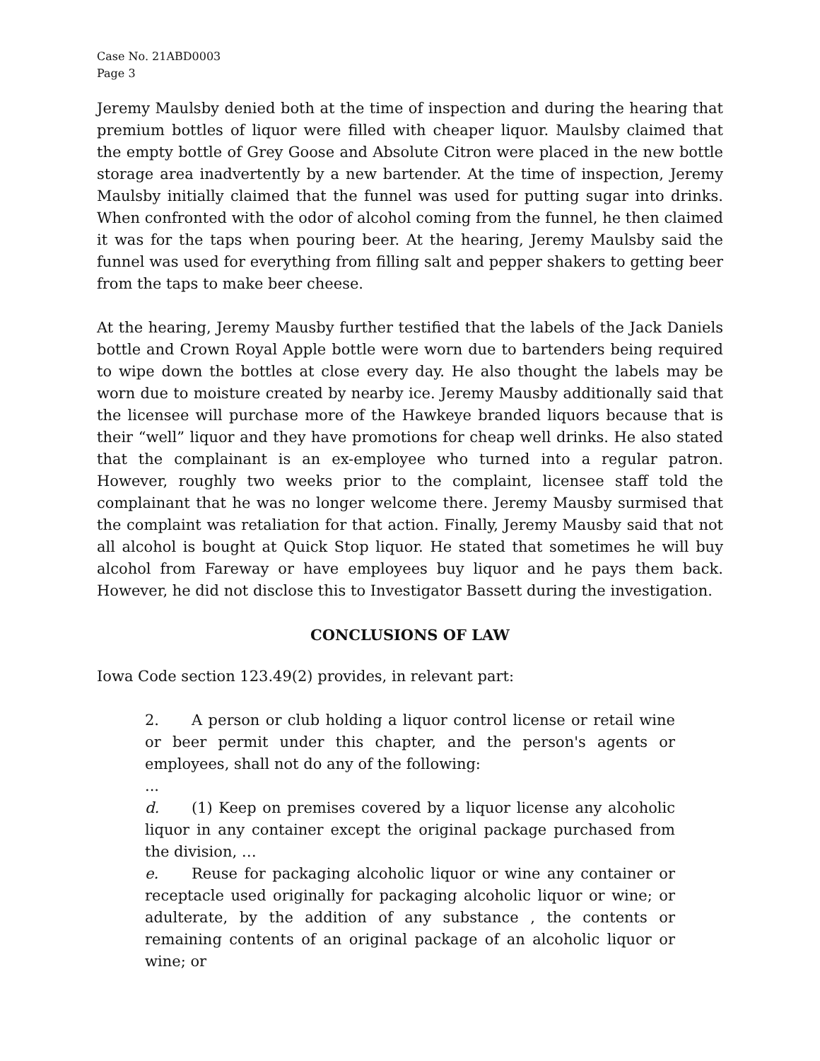Case No. 21ABD0003
Page 3
Jeremy Maulsby denied both at the time of inspection and during the hearing that premium bottles of liquor were filled with cheaper liquor. Maulsby claimed that the empty bottle of Grey Goose and Absolute Citron were placed in the new bottle storage area inadvertently by a new bartender. At the time of inspection, Jeremy Maulsby initially claimed that the funnel was used for putting sugar into drinks. When confronted with the odor of alcohol coming from the funnel, he then claimed it was for the taps when pouring beer. At the hearing, Jeremy Maulsby said the funnel was used for everything from filling salt and pepper shakers to getting beer from the taps to make beer cheese.
At the hearing, Jeremy Mausby further testified that the labels of the Jack Daniels bottle and Crown Royal Apple bottle were worn due to bartenders being required to wipe down the bottles at close every day. He also thought the labels may be worn due to moisture created by nearby ice. Jeremy Mausby additionally said that the licensee will purchase more of the Hawkeye branded liquors because that is their “well” liquor and they have promotions for cheap well drinks. He also stated that the complainant is an ex-employee who turned into a regular patron. However, roughly two weeks prior to the complaint, licensee staff told the complainant that he was no longer welcome there. Jeremy Mausby surmised that the complaint was retaliation for that action. Finally, Jeremy Mausby said that not all alcohol is bought at Quick Stop liquor. He stated that sometimes he will buy alcohol from Fareway or have employees buy liquor and he pays them back. However, he did not disclose this to Investigator Bassett during the investigation.
CONCLUSIONS OF LAW
Iowa Code section 123.49(2) provides, in relevant part:
2. A person or club holding a liquor control license or retail wine or beer permit under this chapter, and the person's agents or employees, shall not do any of the following:
...
d. (1) Keep on premises covered by a liquor license any alcoholic liquor in any container except the original package purchased from the division, …
e. Reuse for packaging alcoholic liquor or wine any container or receptacle used originally for packaging alcoholic liquor or wine; or adulterate, by the addition of any substance , the contents or remaining contents of an original package of an alcoholic liquor or wine; or